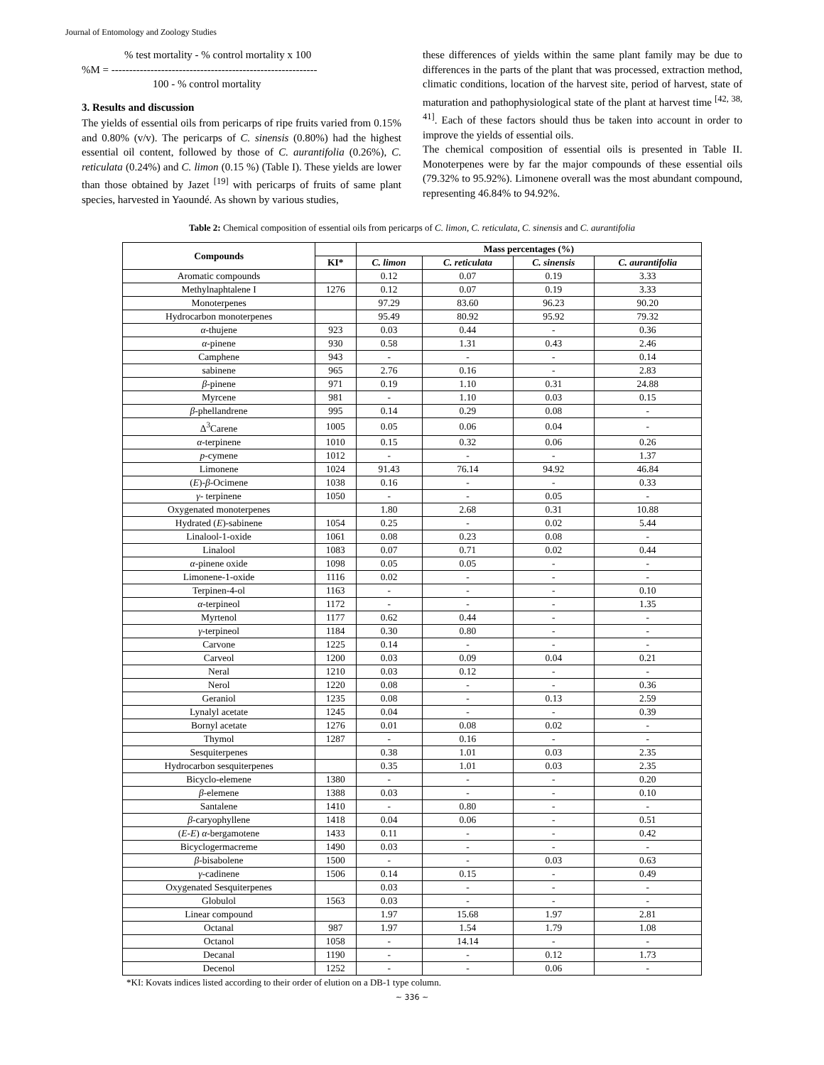Journal of Entomology and Zoology Studies
% test mortality - % control mortality x 100
%M = ----------------------------------------------------------
100 - % control mortality
3. Results and discussion
The yields of essential oils from pericarps of ripe fruits varied from 0.15% and 0.80% (v/v). The pericarps of C. sinensis (0.80%) had the highest essential oil content, followed by those of C. aurantifolia (0.26%), C. reticulata (0.24%) and C. limon (0.15 %) (Table I). These yields are lower than those obtained by Jazet <sup>[19]</sup> with pericarps of fruits of same plant species, harvested in Yaoundé. As shown by various studies,
these differences of yields within the same plant family may be due to differences in the parts of the plant that was processed, extraction method, climatic conditions, location of the harvest site, period of harvest, state of maturation and pathophysiological state of the plant at harvest time <sup>[42, 38, 41]</sup>. Each of these factors should thus be taken into account in order to improve the yields of essential oils.
The chemical composition of essential oils is presented in Table II. Monoterpenes were by far the major compounds of these essential oils (79.32% to 95.92%). Limonene overall was the most abundant compound, representing 46.84% to 94.92%.
Table 2: Chemical composition of essential oils from pericarps of C. limon, C. reticulata, C. sinensis and C. aurantifolia
| Compounds | | Mass percentages (%) | | | |
| --- | --- | --- | --- | --- | --- |
| | KI* | C. limon | C. reticulata | C. sinensis | C. aurantifolia |
| Aromatic compounds | | 0.12 | 0.07 | 0.19 | 3.33 |
| Methylnaphtalene I | 1276 | 0.12 | 0.07 | 0.19 | 3.33 |
| Monoterpenes | | 97.29 | 83.60 | 96.23 | 90.20 |
| Hydrocarbon monoterpenes | | 95.49 | 80.92 | 95.92 | 79.32 |
| α -thujene | 923 | 0.03 | 0.44 | - | 0.36 |
| α -pinene | 930 | 0.58 | 1.31 | 0.43 | 2.46 |
| Camphene | 943 | - | - | - | 0.14 |
| sabinene | 965 | 2.76 | 0.16 | - | 2.83 |
| β -pinene | 971 | 0.19 | 1.10 | 0.31 | 24.88 |
| Myrcene | 981 | - | 1.10 | 0.03 | 0.15 |
| β -phellandrene | 995 | 0.14 | 0.29 | 0.08 | - |
| Δ<sup>3</sup>Carene | 1005 | 0.05 | 0.06 | 0.04 | - |
| α -terpinene | 1010 | 0.15 | 0.32 | 0.06 | 0.26 |
| p -cymene | 1012 | - | - | - | 1.37 |
| Limonene | 1024 | 91.43 | 76.14 | 94.92 | 46.84 |
| ( E )- β -Ocimene | 1038 | 0.16 | - | - | 0.33 |
| γ - terpinene | 1050 | - | - | 0.05 | - |
| Oxygenated monoterpenes | | 1.80 | 2.68 | 0.31 | 10.88 |
| Hydrated ( E )-sabinene | 1054 | 0.25 | - | 0.02 | 5.44 |
| Linalool-1-oxide | 1061 | 0.08 | 0.23 | 0.08 | - |
| Linalool | 1083 | 0.07 | 0.71 | 0.02 | 0.44 |
| α -pinene oxide | 1098 | 0.05 | 0.05 | - | - |
| Limonene-1-oxide | 1116 | 0.02 | - | - | - |
| Terpinen-4-ol | 1163 | - | - | - | 0.10 |
| α -terpineol | 1172 | - | - | - | 1.35 |
| Myrtenol | 1177 | 0.62 | 0.44 | - | - |
| γ -terpineol | 1184 | 0.30 | 0.80 | - | - |
| Carvone | 1225 | 0.14 | - | - | - |
| Carveol | 1200 | 0.03 | 0.09 | 0.04 | 0.21 |
| Neral | 1210 | 0.03 | 0.12 | - | - |
| Nerol | 1220 | 0.08 | - | - | 0.36 |
| Geraniol | 1235 | 0.08 | - | 0.13 | 2.59 |
| Lynalyl acetate | 1245 | 0.04 | - | - | 0.39 |
| Bornyl acetate | 1276 | 0.01 | 0.08 | 0.02 | - |
| Thymol | 1287 | - | 0.16 | - | - |
| Sesquiterpenes | | 0.38 | 1.01 | 0.03 | 2.35 |
| Hydrocarbon sesquiterpenes | | 0.35 | 1.01 | 0.03 | 2.35 |
| Bicyclo-elemene | 1380 | - | - | - | 0.20 |
| β -elemene | 1388 | 0.03 | - | - | 0.10 |
| Santalene | 1410 | - | 0.80 | - | - |
| β -caryophyllene | 1418 | 0.04 | 0.06 | - | 0.51 |
| ( E-E ) α -bergamotene | 1433 | 0.11 | - | - | 0.42 |
| Bicyclogermacreme | 1490 | 0.03 | - | - | - |
| β -bisabolene | 1500 | - | - | 0.03 | 0.63 |
| γ -cadinene | 1506 | 0.14 | 0.15 | - | 0.49 |
| Oxygenated Sesquiterpenes | | 0.03 | - | - | - |
| Globulol | 1563 | 0.03 | - | - | - |
| Linear compound | | 1.97 | 15.68 | 1.97 | 2.81 |
| Octanal | 987 | 1.97 | 1.54 | 1.79 | 1.08 |
| Octanol | 1058 | - | 14.14 | - | - |
| Decanal | 1190 | - | - | 0.12 | 1.73 |
| Decenol | 1252 | - | - | 0.06 | - |
*KI: Kovats indices listed according to their order of elution on a DB-1 type column.
~ 336 ~